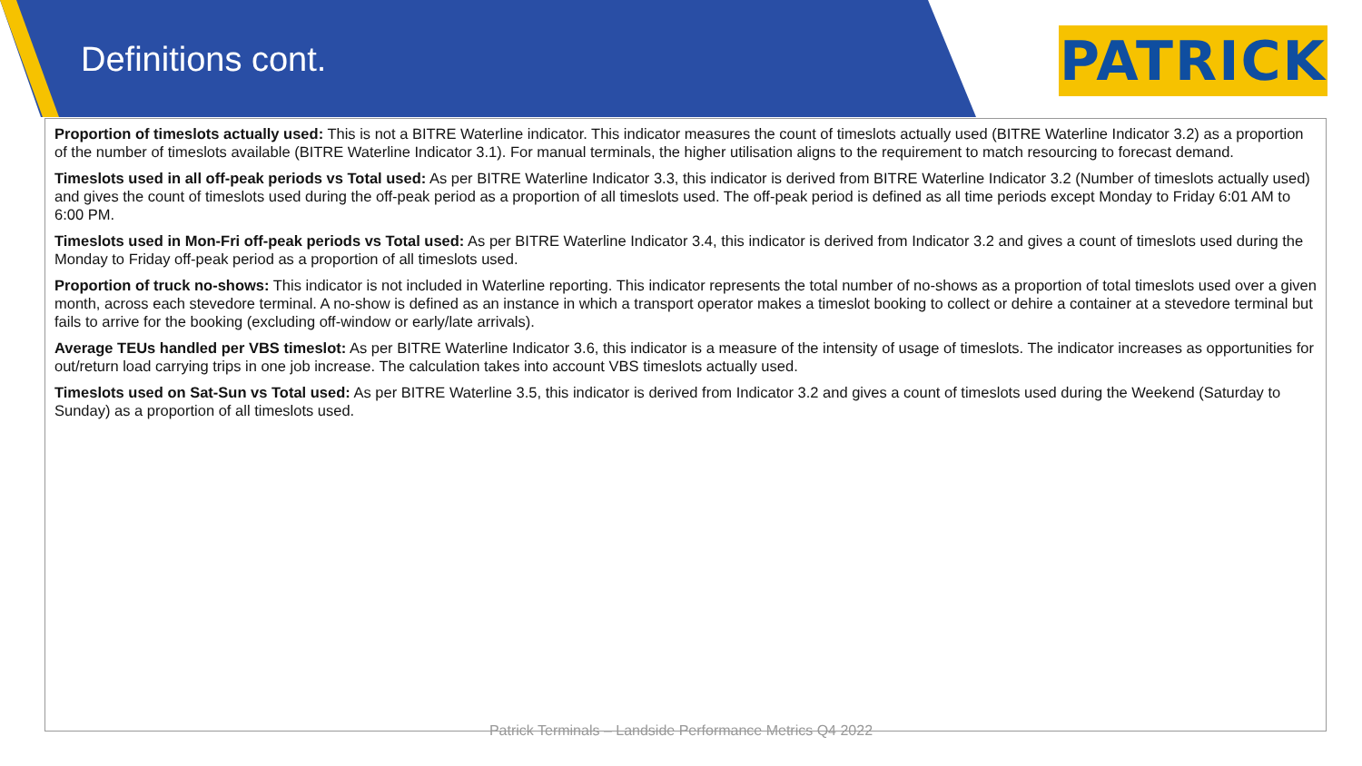Definitions cont. PATRICK
Proportion of timeslots actually used: This is not a BITRE Waterline indicator. This indicator measures the count of timeslots actually used (BITRE Waterline Indicator 3.2) as a proportion of the number of timeslots available (BITRE Waterline Indicator 3.1). For manual terminals, the higher utilisation aligns to the requirement to match resourcing to forecast demand.
Timeslots used in all off-peak periods vs Total used: As per BITRE Waterline Indicator 3.3, this indicator is derived from BITRE Waterline Indicator 3.2 (Number of timeslots actually used) and gives the count of timeslots used during the off-peak period as a proportion of all timeslots used. The off-peak period is defined as all time periods except Monday to Friday 6:01 AM to 6:00 PM.
Timeslots used in Mon-Fri off-peak periods vs Total used: As per BITRE Waterline Indicator 3.4, this indicator is derived from Indicator 3.2 and gives a count of timeslots used during the Monday to Friday off-peak period as a proportion of all timeslots used.
Proportion of truck no-shows: This indicator is not included in Waterline reporting. This indicator represents the total number of no-shows as a proportion of total timeslots used over a given month, across each stevedore terminal. A no-show is defined as an instance in which a transport operator makes a timeslot booking to collect or dehire a container at a stevedore terminal but fails to arrive for the booking (excluding off-window or early/late arrivals).
Average TEUs handled per VBS timeslot: As per BITRE Waterline Indicator 3.6, this indicator is a measure of the intensity of usage of timeslots. The indicator increases as opportunities for out/return load carrying trips in one job increase. The calculation takes into account VBS timeslots actually used.
Timeslots used on Sat-Sun vs Total used: As per BITRE Waterline 3.5, this indicator is derived from Indicator 3.2 and gives a count of timeslots used during the Weekend (Saturday to Sunday) as a proportion of all timeslots used.
Patrick Terminals – Landside Performance Metrics Q4 2022